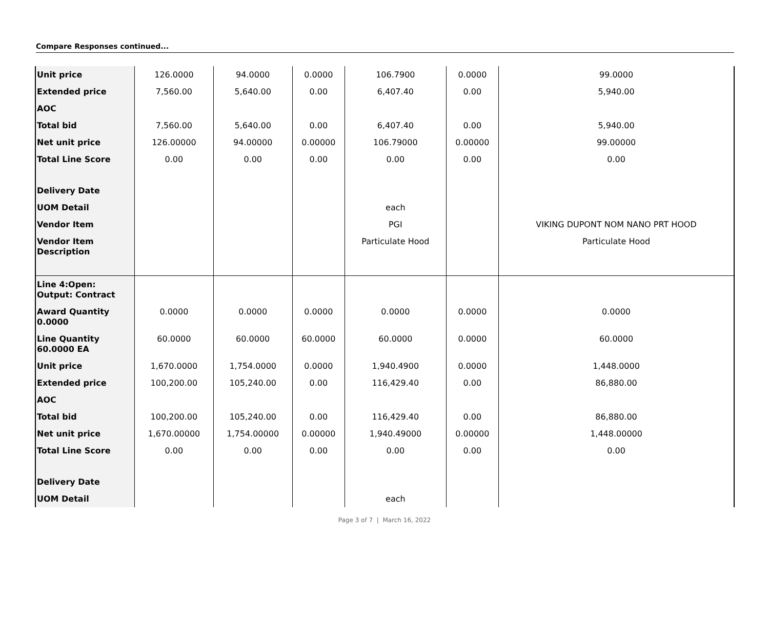Compare Responses continued...
| Unit price | 126.0000 | 94.0000 | 0.0000 | 106.7900 | 0.0000 | 99.0000 |
| Extended price | 7,560.00 | 5,640.00 | 0.00 | 6,407.40 | 0.00 | 5,940.00 |
| AOC | | | | | | |
| Total bid | 7,560.00 | 5,640.00 | 0.00 | 6,407.40 | 0.00 | 5,940.00 |
| Net unit price | 126.00000 | 94.00000 | 0.00000 | 106.79000 | 0.00000 | 99.00000 |
| Total Line Score | 0.00 | 0.00 | 0.00 | 0.00 | 0.00 | 0.00 |
| Delivery Date | | | | | | |
| UOM Detail | | | | each | | |
| Vendor Item | | | | PGI | | VIKING DUPONT NOM NANO PRT HOOD |
| Vendor Item Description | | | | Particulate Hood | | Particulate Hood |
| Line 4:Open: Output: Contract | | | | | | |
| Award Quantity 0.0000 | 0.0000 | 0.0000 | 0.0000 | 0.0000 | 0.0000 | 0.0000 |
| Line Quantity 60.0000 EA | 60.0000 | 60.0000 | 60.0000 | 60.0000 | 0.0000 | 60.0000 |
| Unit price | 1,670.0000 | 1,754.0000 | 0.0000 | 1,940.4900 | 0.0000 | 1,448.0000 |
| Extended price | 100,200.00 | 105,240.00 | 0.00 | 116,429.40 | 0.00 | 86,880.00 |
| AOC | | | | | | |
| Total bid | 100,200.00 | 105,240.00 | 0.00 | 116,429.40 | 0.00 | 86,880.00 |
| Net unit price | 1,670.00000 | 1,754.00000 | 0.00000 | 1,940.49000 | 0.00000 | 1,448.00000 |
| Total Line Score | 0.00 | 0.00 | 0.00 | 0.00 | 0.00 | 0.00 |
| Delivery Date | | | | | | |
| UOM Detail | | | | each | | |
Page 3 of 7 | March 16, 2022